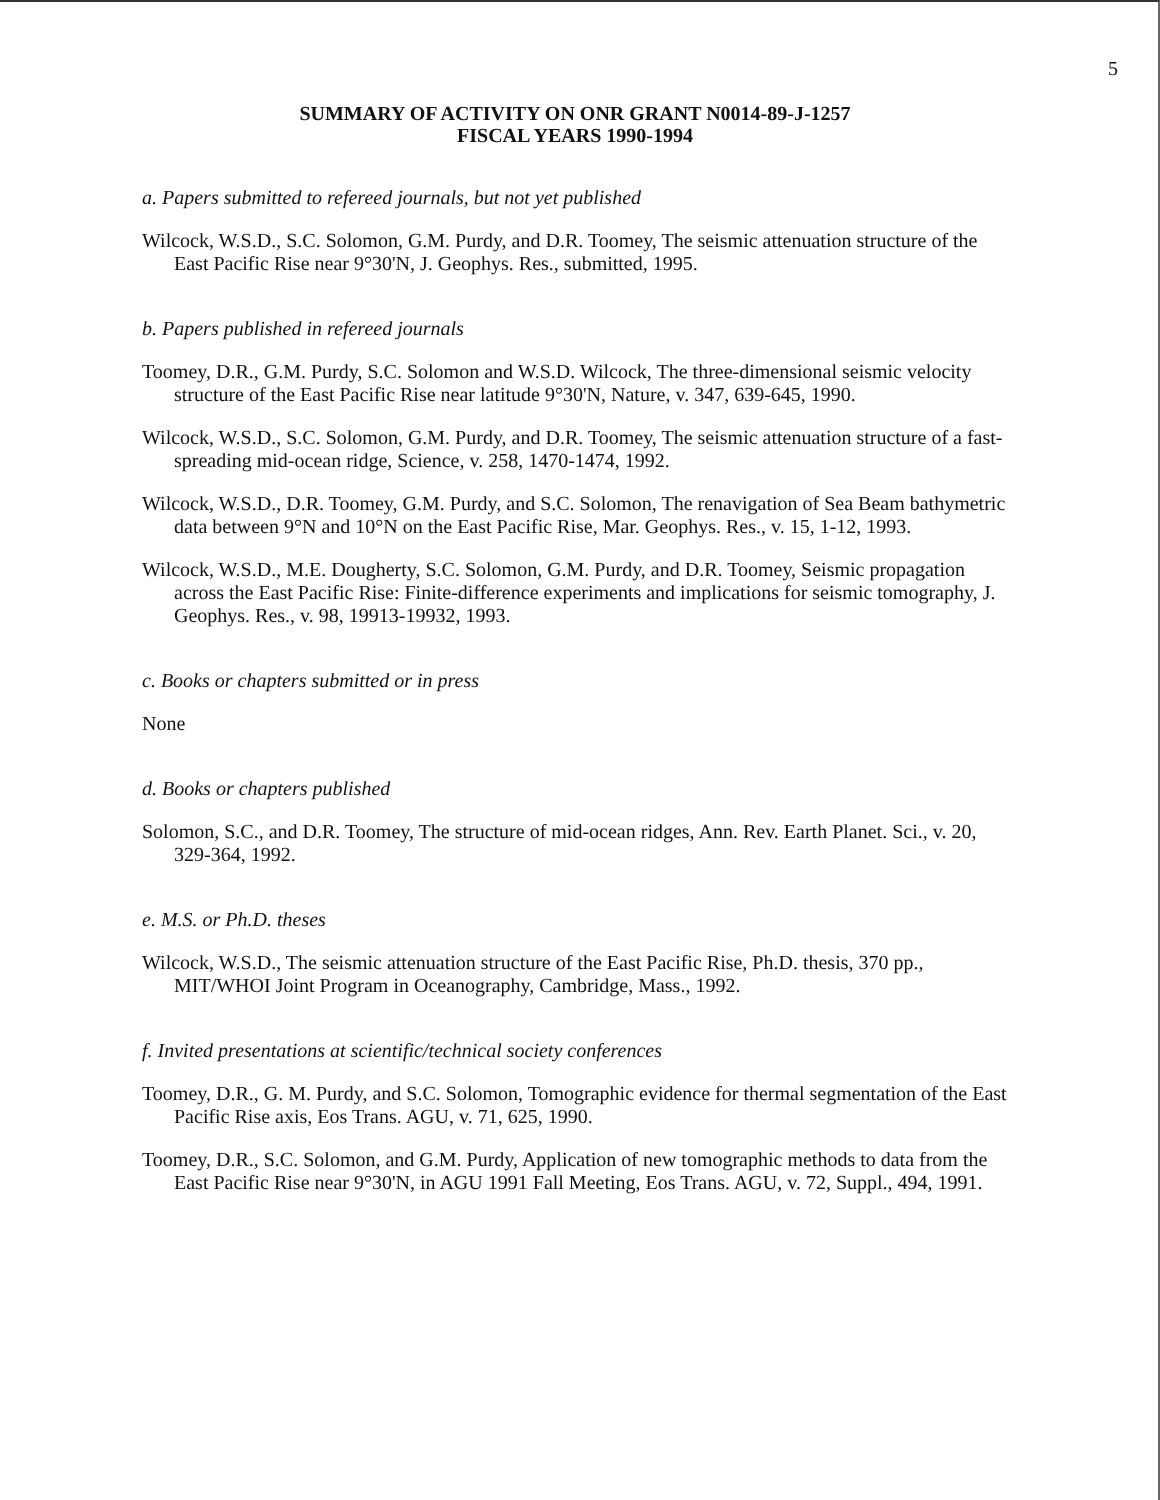5
SUMMARY OF ACTIVITY ON ONR GRANT N0014-89-J-1257
FISCAL YEARS 1990-1994
a. Papers submitted to refereed journals, but not yet published
Wilcock, W.S.D., S.C. Solomon, G.M. Purdy, and D.R. Toomey, The seismic attenuation structure of the East Pacific Rise near 9°30'N, J. Geophys. Res., submitted, 1995.
b. Papers published in refereed journals
Toomey, D.R., G.M. Purdy, S.C. Solomon and W.S.D. Wilcock, The three-dimensional seismic velocity structure of the East Pacific Rise near latitude 9°30'N, Nature, v. 347, 639-645, 1990.
Wilcock, W.S.D., S.C. Solomon, G.M. Purdy, and D.R. Toomey, The seismic attenuation structure of a fast-spreading mid-ocean ridge, Science, v. 258, 1470-1474, 1992.
Wilcock, W.S.D., D.R. Toomey, G.M. Purdy, and S.C. Solomon, The renavigation of Sea Beam bathymetric data between 9°N and 10°N on the East Pacific Rise, Mar. Geophys. Res., v. 15, 1-12, 1993.
Wilcock, W.S.D., M.E. Dougherty, S.C. Solomon, G.M. Purdy, and D.R. Toomey, Seismic propagation across the East Pacific Rise: Finite-difference experiments and implications for seismic tomography, J. Geophys. Res., v. 98, 19913-19932, 1993.
c. Books or chapters submitted or in press
None
d. Books or chapters published
Solomon, S.C., and D.R. Toomey, The structure of mid-ocean ridges, Ann. Rev. Earth Planet. Sci., v. 20, 329-364, 1992.
e. M.S. or Ph.D. theses
Wilcock, W.S.D., The seismic attenuation structure of the East Pacific Rise, Ph.D. thesis, 370 pp., MIT/WHOI Joint Program in Oceanography, Cambridge, Mass., 1992.
f. Invited presentations at scientific/technical society conferences
Toomey, D.R., G. M. Purdy, and S.C. Solomon, Tomographic evidence for thermal segmentation of the East Pacific Rise axis, Eos Trans. AGU, v. 71, 625, 1990.
Toomey, D.R., S.C. Solomon, and G.M. Purdy, Application of new tomographic methods to data from the East Pacific Rise near 9°30'N, in AGU 1991 Fall Meeting, Eos Trans. AGU, v. 72, Suppl., 494, 1991.